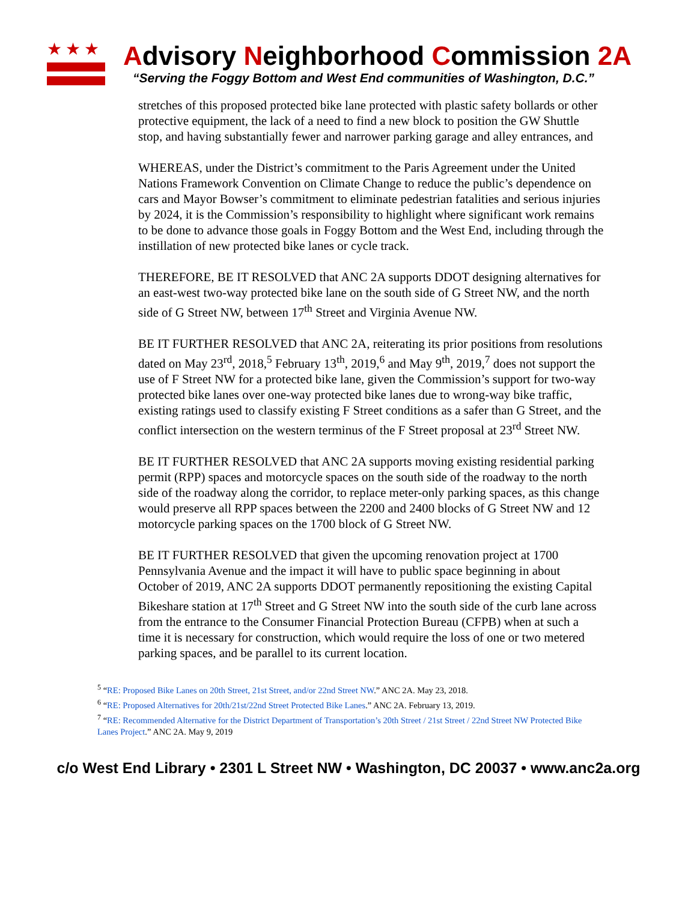★★★
Advisory Neighborhood Commission 2A
“Serving the Foggy Bottom and West End communities of Washington, D.C.”
stretches of this proposed protected bike lane protected with plastic safety bollards or other protective equipment, the lack of a need to find a new block to position the GW Shuttle stop, and having substantially fewer and narrower parking garage and alley entrances, and
WHEREAS, under the District’s commitment to the Paris Agreement under the United Nations Framework Convention on Climate Change to reduce the public’s dependence on cars and Mayor Bowser’s commitment to eliminate pedestrian fatalities and serious injuries by 2024, it is the Commission’s responsibility to highlight where significant work remains to be done to advance those goals in Foggy Bottom and the West End, including through the instillation of new protected bike lanes or cycle track.
THEREFORE, BE IT RESOLVED that ANC 2A supports DDOT designing alternatives for an east-west two-way protected bike lane on the south side of G Street NW, and the north side of G Street NW, between 17<sup>th</sup> Street and Virginia Avenue NW.
BE IT FURTHER RESOLVED that ANC 2A, reiterating its prior positions from resolutions dated on May 23<sup>rd</sup>, 2018,<sup>5</sup> February 13<sup>th</sup>, 2019,<sup>6</sup> and May 9<sup>th</sup>, 2019,<sup>7</sup> does not support the use of F Street NW for a protected bike lane, given the Commission’s support for two-way protected bike lanes over one-way protected bike lanes due to wrong-way bike traffic, existing ratings used to classify existing F Street conditions as a safer than G Street, and the conflict intersection on the western terminus of the F Street proposal at 23<sup>rd</sup> Street NW.
BE IT FURTHER RESOLVED that ANC 2A supports moving existing residential parking permit (RPP) spaces and motorcycle spaces on the south side of the roadway to the north side of the roadway along the corridor, to replace meter-only parking spaces, as this change would preserve all RPP spaces between the 2200 and 2400 blocks of G Street NW and 12 motorcycle parking spaces on the 1700 block of G Street NW.
BE IT FURTHER RESOLVED that given the upcoming renovation project at 1700 Pennsylvania Avenue and the impact it will have to public space beginning in about October of 2019, ANC 2A supports DDOT permanently repositioning the existing Capital Bikeshare station at 17<sup>th</sup> Street and G Street NW into the south side of the curb lane across from the entrance to the Consumer Financial Protection Bureau (CFPB) when at such a time it is necessary for construction, which would require the loss of one or two metered parking spaces, and be parallel to its current location.
<sup>5</sup> “RE: Proposed Bike Lanes on 20th Street, 21st Street, and/or 22nd Street NW.” ANC 2A. May 23, 2018.
<sup>6</sup> “RE: Proposed Alternatives for 20th/21st/22nd Street Protected Bike Lanes.” ANC 2A. February 13, 2019.
<sup>7</sup> “RE: Recommended Alternative for the District Department of Transportation’s 20th Street / 21st Street / 22nd Street NW Protected Bike Lanes Project.” ANC 2A. May 9, 2019
c/o West End Library • 2301 L Street NW • Washington, DC 20037 • www.anc2a.org